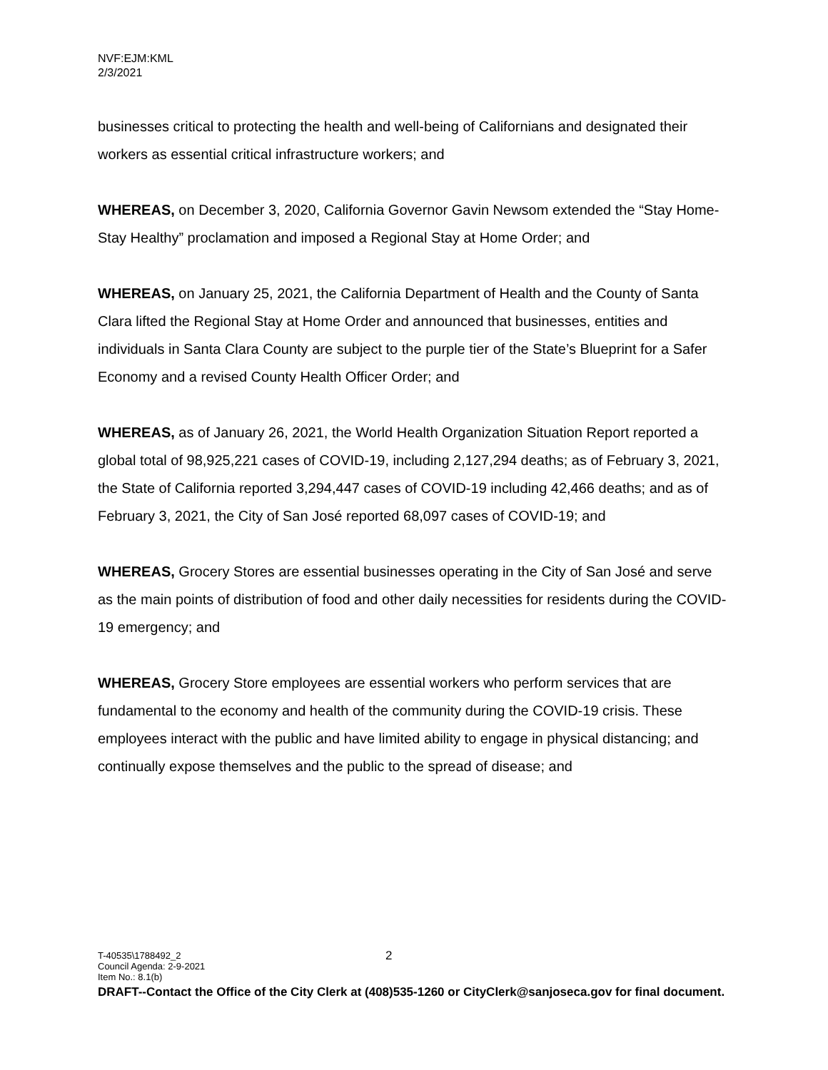NVF:EJM:KML
2/3/2021
businesses critical to protecting the health and well-being of Californians and designated their workers as essential critical infrastructure workers; and
WHEREAS, on December 3, 2020, California Governor Gavin Newsom extended the “Stay Home-Stay Healthy” proclamation and imposed a Regional Stay at Home Order; and
WHEREAS, on January 25, 2021, the California Department of Health and the County of Santa Clara lifted the Regional Stay at Home Order and announced that businesses, entities and individuals in Santa Clara County are subject to the purple tier of the State’s Blueprint for a Safer Economy and a revised County Health Officer Order; and
WHEREAS, as of January 26, 2021, the World Health Organization Situation Report reported a global total of 98,925,221 cases of COVID-19, including 2,127,294 deaths; as of February 3, 2021, the State of California reported 3,294,447 cases of COVID-19 including 42,466 deaths; and as of February 3, 2021, the City of San José reported 68,097 cases of COVID-19; and
WHEREAS, Grocery Stores are essential businesses operating in the City of San José and serve as the main points of distribution of food and other daily necessities for residents during the COVID-19 emergency; and
WHEREAS, Grocery Store employees are essential workers who perform services that are fundamental to the economy and health of the community during the COVID-19 crisis. These employees interact with the public and have limited ability to engage in physical distancing; and continually expose themselves and the public to the spread of disease; and
T-40535\1788492_2 2
Council Agenda: 2-9-2021
Item No.: 8.1(b)
DRAFT--Contact the Office of the City Clerk at (408)535-1260 or CityClerk@sanjoseca.gov for final document.